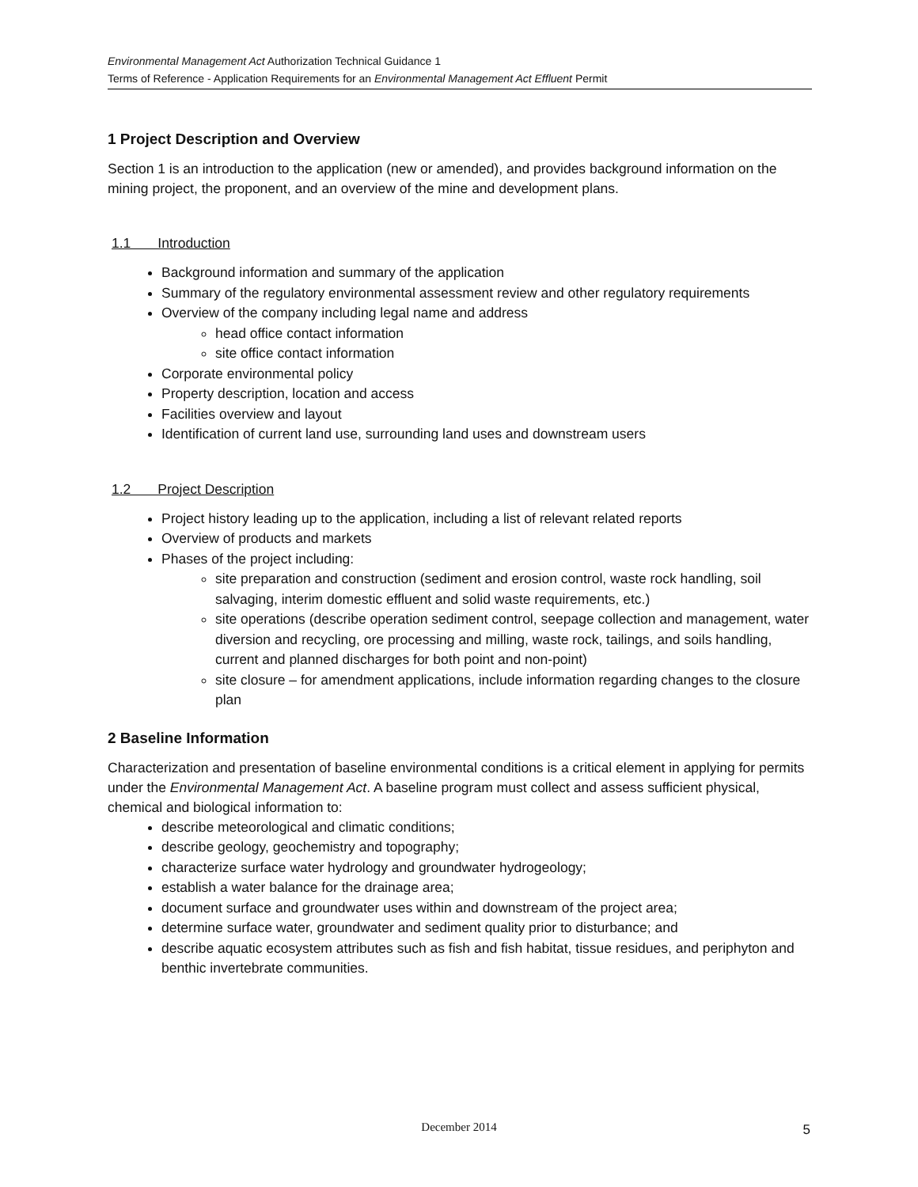Environmental Management Act Authorization Technical Guidance 1
Terms of Reference - Application Requirements for an Environmental Management Act Effluent Permit
1 Project Description and Overview
Section 1 is an introduction to the application (new or amended), and provides background information on the mining project, the proponent, and an overview of the mine and development plans.
1.1 Introduction
Background information and summary of the application
Summary of the regulatory environmental assessment review and other regulatory requirements
Overview of the company including legal name and address
head office contact information
site office contact information
Corporate environmental policy
Property description, location and access
Facilities overview and layout
Identification of current land use, surrounding land uses and downstream users
1.2 Project Description
Project history leading up to the application, including a list of relevant related reports
Overview of products and markets
Phases of the project including:
site preparation and construction (sediment and erosion control, waste rock handling, soil salvaging, interim domestic effluent and solid waste requirements, etc.)
site operations (describe operation sediment control, seepage collection and management, water diversion and recycling, ore processing and milling, waste rock, tailings, and soils handling, current and planned discharges for both point and non-point)
site closure – for amendment applications, include information regarding changes to the closure plan
2 Baseline Information
Characterization and presentation of baseline environmental conditions is a critical element in applying for permits under the Environmental Management Act. A baseline program must collect and assess sufficient physical, chemical and biological information to:
describe meteorological and climatic conditions;
describe geology, geochemistry and topography;
characterize surface water hydrology and groundwater hydrogeology;
establish a water balance for the drainage area;
document surface and groundwater uses within and downstream of the project area;
determine surface water, groundwater and sediment quality prior to disturbance; and
describe aquatic ecosystem attributes such as fish and fish habitat, tissue residues, and periphyton and benthic invertebrate communities.
December 2014
5